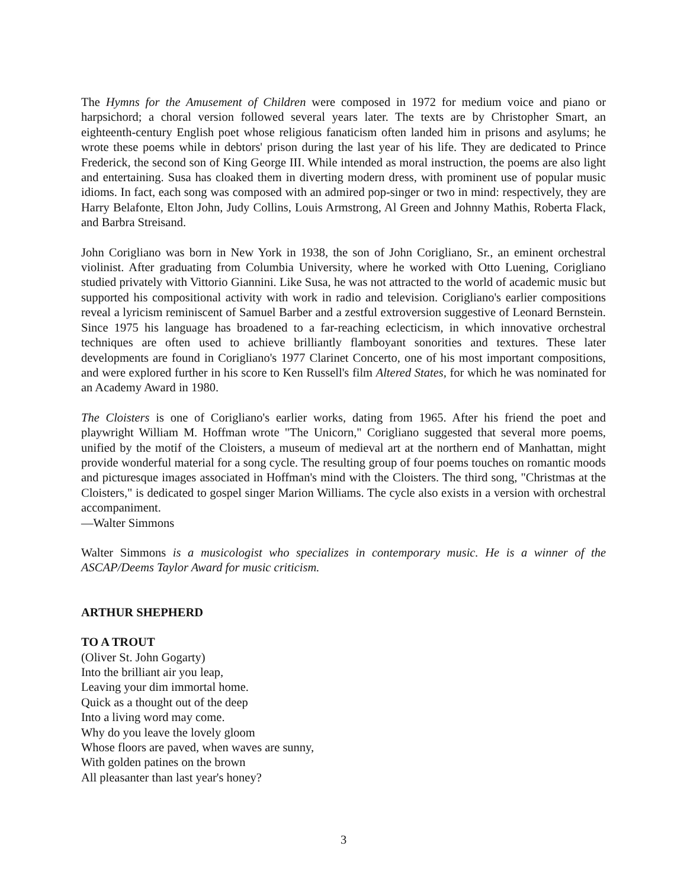The Hymns for the Amusement of Children were composed in 1972 for medium voice and piano or harpsichord; a choral version followed several years later. The texts are by Christopher Smart, an eighteenth-century English poet whose religious fanaticism often landed him in prisons and asylums; he wrote these poems while in debtors' prison during the last year of his life. They are dedicated to Prince Frederick, the second son of King George III. While intended as moral instruction, the poems are also light and entertaining. Susa has cloaked them in diverting modern dress, with prominent use of popular music idioms. In fact, each song was composed with an admired pop-singer or two in mind: respectively, they are Harry Belafonte, Elton John, Judy Collins, Louis Armstrong, Al Green and Johnny Mathis, Roberta Flack, and Barbra Streisand.
John Corigliano was born in New York in 1938, the son of John Corigliano, Sr., an eminent orchestral violinist. After graduating from Columbia University, where he worked with Otto Luening, Corigliano studied privately with Vittorio Giannini. Like Susa, he was not attracted to the world of academic music but supported his compositional activity with work in radio and television. Corigliano's earlier compositions reveal a lyricism reminiscent of Samuel Barber and a zestful extroversion suggestive of Leonard Bernstein. Since 1975 his language has broadened to a far-reaching eclecticism, in which innovative orchestral techniques are often used to achieve brilliantly flamboyant sonorities and textures. These later developments are found in Corigliano's 1977 Clarinet Concerto, one of his most important compositions, and were explored further in his score to Ken Russell's film Altered States, for which he was nominated for an Academy Award in 1980.
The Cloisters is one of Corigliano's earlier works, dating from 1965. After his friend the poet and playwright William M. Hoffman wrote "The Unicorn," Corigliano suggested that several more poems, unified by the motif of the Cloisters, a museum of medieval art at the northern end of Manhattan, might provide wonderful material for a song cycle. The resulting group of four poems touches on romantic moods and picturesque images associated in Hoffman's mind with the Cloisters. The third song, "Christmas at the Cloisters," is dedicated to gospel singer Marion Williams. The cycle also exists in a version with orchestral accompaniment.
—Walter Simmons
Walter Simmons is a musicologist who specializes in contemporary music. He is a winner of the ASCAP/Deems Taylor Award for music criticism.
ARTHUR SHEPHERD
TO A TROUT
(Oliver St. John Gogarty)
Into the brilliant air you leap,
Leaving your dim immortal home.
Quick as a thought out of the deep
Into a living word may come.
Why do you leave the lovely gloom
Whose floors are paved, when waves are sunny,
With golden patines on the brown
All pleasanter than last year's honey?
3